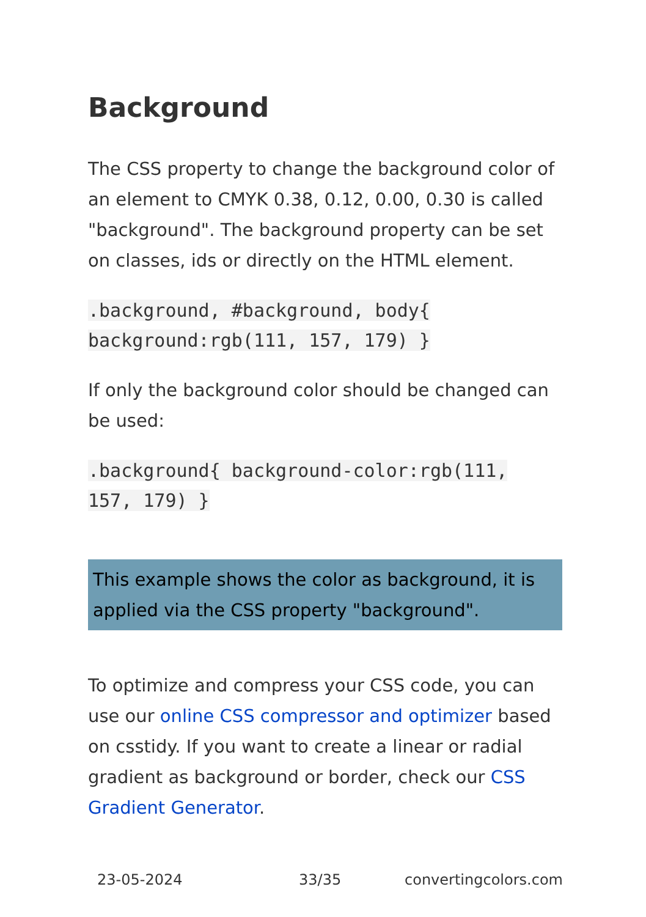Background
The CSS property to change the background color of an element to CMYK 0.38, 0.12, 0.00, 0.30 is called "background". The background property can be set on classes, ids or directly on the HTML element.
.background, #background, body{
background:rgb(111, 157, 179) }
If only the background color should be changed can be used:
.background{ background-color:rgb(111,
157, 179) }
This example shows the color as background, it is applied via the CSS property "background".
To optimize and compress your CSS code, you can use our online CSS compressor and optimizer based on csstidy. If you want to create a linear or radial gradient as background or border, check our CSS Gradient Generator.
23-05-2024 33/35 convertingcolors.com